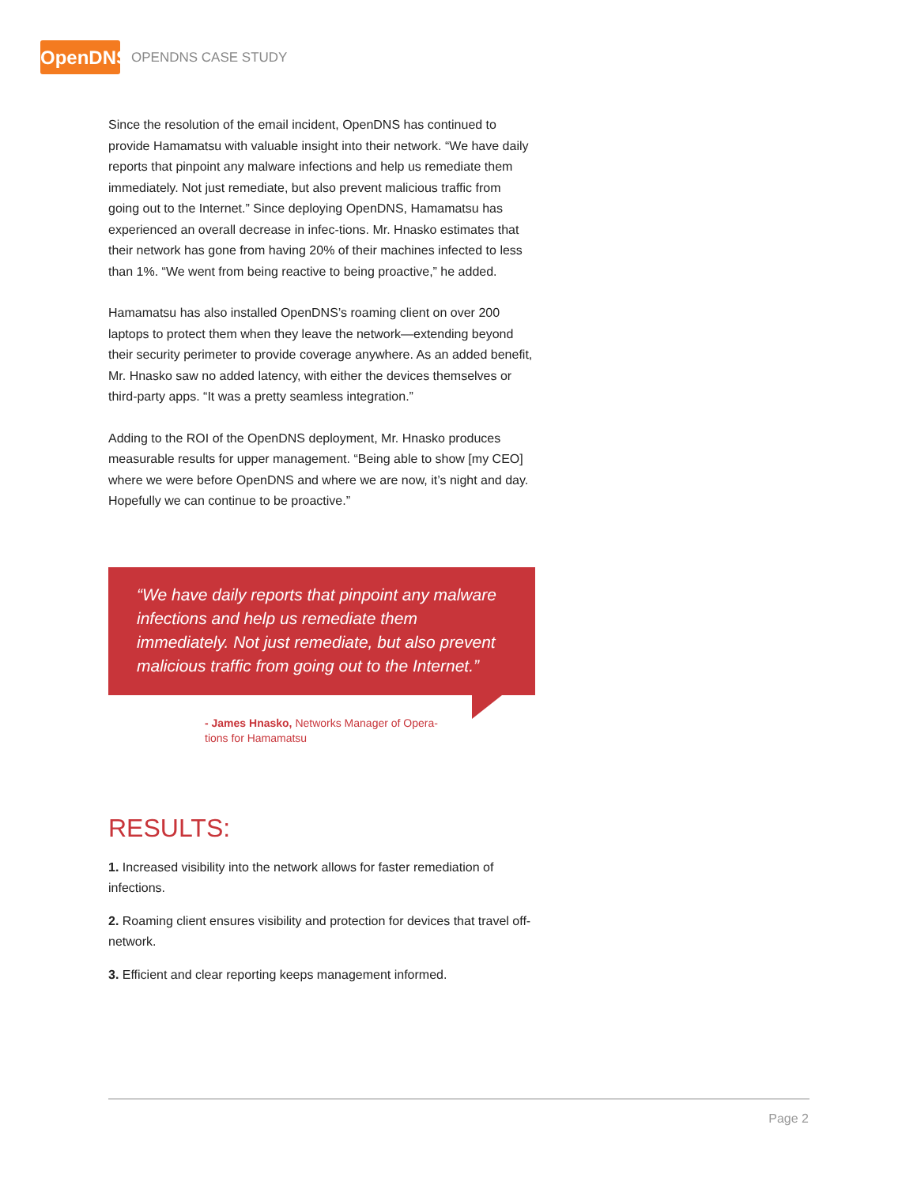OpenDNS
OPENDNS CASE STUDY
Since the resolution of the email incident, OpenDNS has continued to provide Hamamatsu with valuable insight into their network. “We have daily reports that pinpoint any malware infections and help us remediate them immediately. Not just remediate, but also prevent malicious traffic from going out to the Internet.” Since deploying OpenDNS, Hamamatsu has experienced an overall decrease in infec-tions. Mr. Hnasko estimates that their network has gone from having 20% of their machines infected to less than 1%. “We went from being reactive to being proactive,” he added.
Hamamatsu has also installed OpenDNS’s roaming client on over 200 laptops to protect them when they leave the network—extending beyond their security perimeter to provide coverage anywhere. As an added benefit, Mr. Hnasko saw no added latency, with either the devices themselves or third-party apps. “It was a pretty seamless integration.”
Adding to the ROI of the OpenDNS deployment, Mr. Hnasko produces measurable results for upper management. “Being able to show [my CEO] where we were before OpenDNS and where we are now, it’s night and day. Hopefully we can continue to be proactive.”
“We have daily reports that pinpoint any malware infections and help us remediate them immediately. Not just remediate, but also prevent malicious traffic from going out to the Internet.”
- James Hnasko, Networks Manager of Opera-tions for Hamamatsu
RESULTS:
1. Increased visibility into the network allows for faster remediation of infections.
2. Roaming client ensures visibility and protection for devices that travel off-network.
3. Efficient and clear reporting keeps management informed.
Page 2